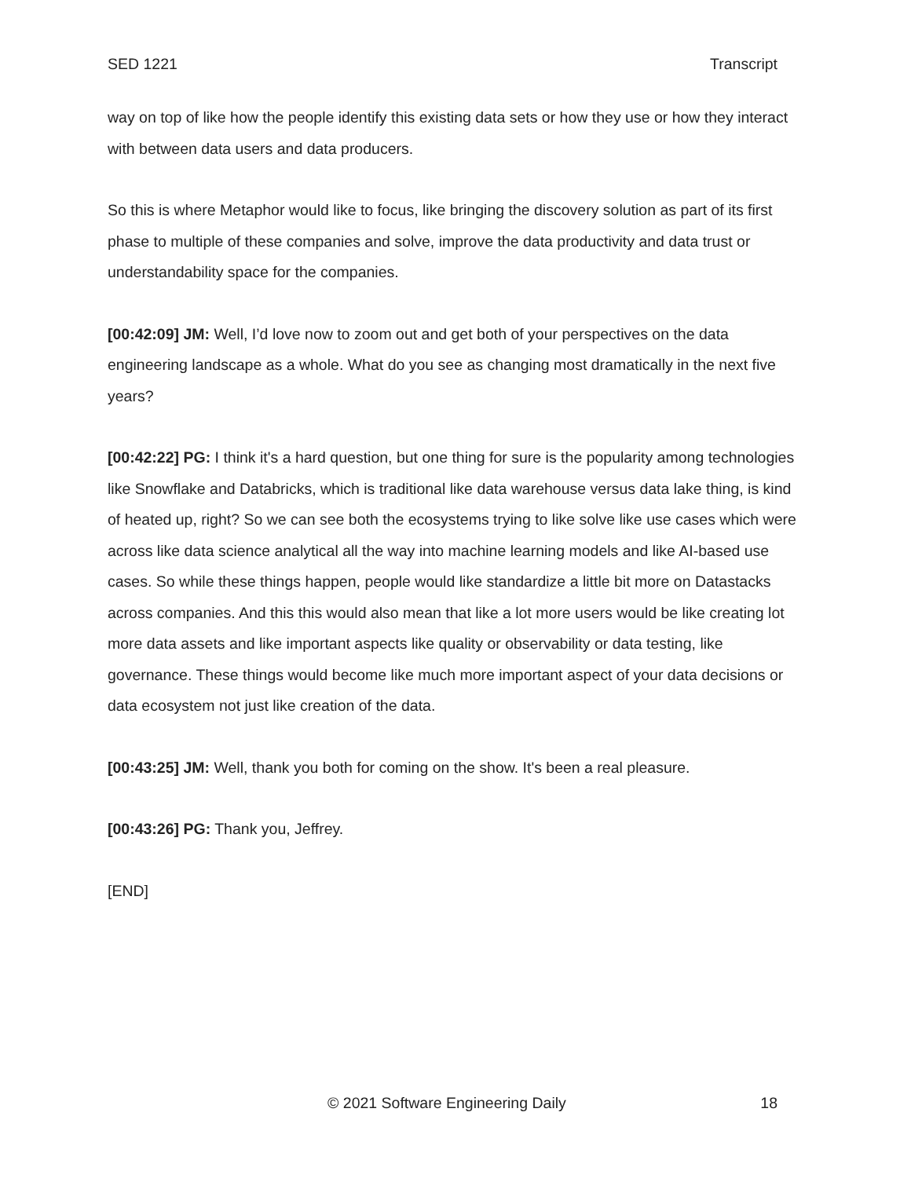SED 1221 Transcript
way on top of like how the people identify this existing data sets or how they use or how they interact with between data users and data producers.
So this is where Metaphor would like to focus, like bringing the discovery solution as part of its first phase to multiple of these companies and solve, improve the data productivity and data trust or understandability space for the companies.
[00:42:09] JM: Well, I’d love now to zoom out and get both of your perspectives on the data engineering landscape as a whole. What do you see as changing most dramatically in the next five years?
[00:42:22] PG: I think it's a hard question, but one thing for sure is the popularity among technologies like Snowflake and Databricks, which is traditional like data warehouse versus data lake thing, is kind of heated up, right? So we can see both the ecosystems trying to like solve like use cases which were across like data science analytical all the way into machine learning models and like AI-based use cases. So while these things happen, people would like standardize a little bit more on Datastacks across companies. And this this would also mean that like a lot more users would be like creating lot more data assets and like important aspects like quality or observability or data testing, like governance. These things would become like much more important aspect of your data decisions or data ecosystem not just like creation of the data.
[00:43:25] JM: Well, thank you both for coming on the show. It's been a real pleasure.
[00:43:26] PG: Thank you, Jeffrey.
[END]
© 2021 Software Engineering Daily 18